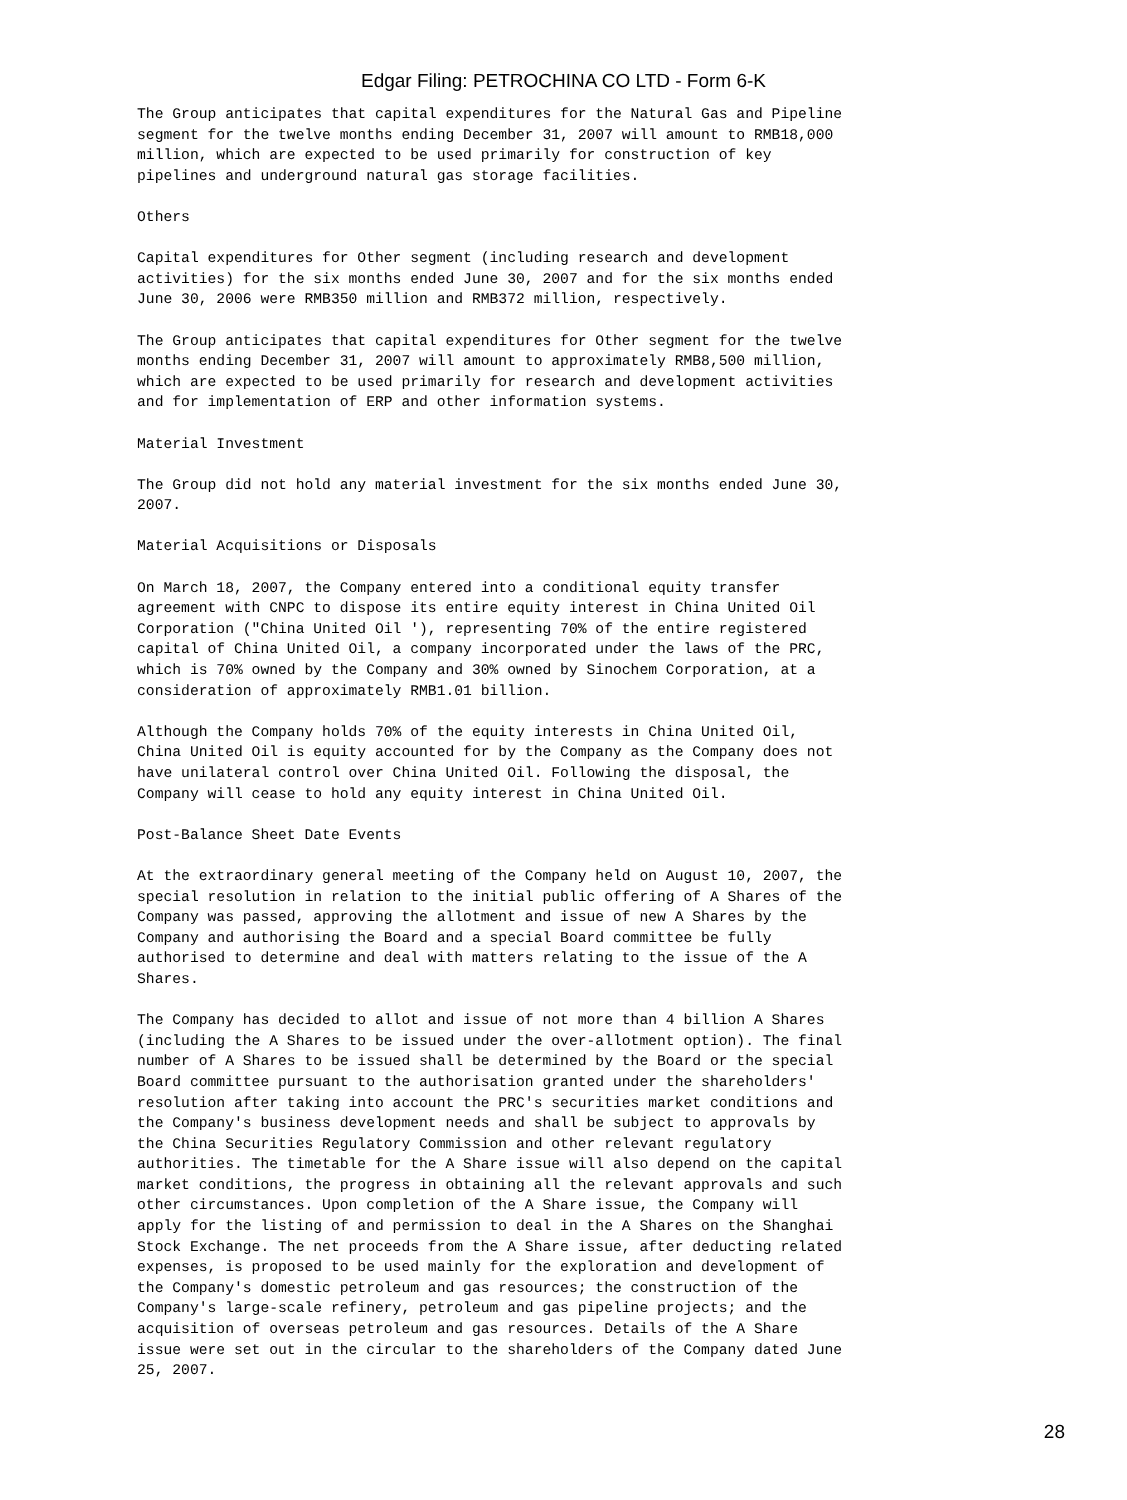Edgar Filing: PETROCHINA CO LTD - Form 6-K
The Group anticipates that capital expenditures for the Natural Gas and Pipeline
segment for the twelve months ending December 31, 2007 will amount to RMB18,000
million, which are expected to be used primarily for construction of key
pipelines and underground natural gas storage facilities.

Others

Capital expenditures for Other segment (including research and development
activities) for the six months ended June 30, 2007 and for the six months ended
June 30, 2006 were RMB350 million and RMB372 million, respectively.

The Group anticipates that capital expenditures for Other segment for the twelve
months ending December 31, 2007 will amount to approximately RMB8,500 million,
which are expected to be used primarily for research and development activities
and for implementation of ERP and other information systems.

Material Investment

The Group did not hold any material investment for the six months ended June 30,
2007.

Material Acquisitions or Disposals

On March 18, 2007, the Company entered into a conditional equity transfer
agreement with CNPC to dispose its entire equity interest in China United Oil
Corporation ("China United Oil '), representing 70% of the entire registered
capital of China United Oil, a company incorporated under the laws of the PRC,
which is 70% owned by the Company and 30% owned by Sinochem Corporation, at a
consideration of approximately RMB1.01 billion.

Although the Company holds 70% of the equity interests in China United Oil,
China United Oil is equity accounted for by the Company as the Company does not
have unilateral control over China United Oil. Following the disposal, the
Company will cease to hold any equity interest in China United Oil.

Post-Balance Sheet Date Events

At the extraordinary general meeting of the Company held on August 10, 2007, the
special resolution in relation to the initial public offering of A Shares of the
Company was passed, approving the allotment and issue of new A Shares by the
Company and authorising the Board and a special Board committee be fully
authorised to determine and deal with matters relating to the issue of the A
Shares.

The Company has decided to allot and issue of not more than 4 billion A Shares
(including the A Shares to be issued under the over-allotment option). The final
number of A Shares to be issued shall be determined by the Board or the special
Board committee pursuant to the authorisation granted under the shareholders'
resolution after taking into account the PRC's securities market conditions and
the Company's business development needs and shall be subject to approvals by
the China Securities Regulatory Commission and other relevant regulatory
authorities. The timetable for the A Share issue will also depend on the capital
market conditions, the progress in obtaining all the relevant approvals and such
other circumstances. Upon completion of the A Share issue, the Company will
apply for the listing of and permission to deal in the A Shares on the Shanghai
Stock Exchange. The net proceeds from the A Share issue, after deducting related
expenses, is proposed to be used mainly for the exploration and development of
the Company's domestic petroleum and gas resources; the construction of the
Company's large-scale refinery, petroleum and gas pipeline projects; and the
acquisition of overseas petroleum and gas resources. Details of the A Share
issue were set out in the circular to the shareholders of the Company dated June
25, 2007.
28